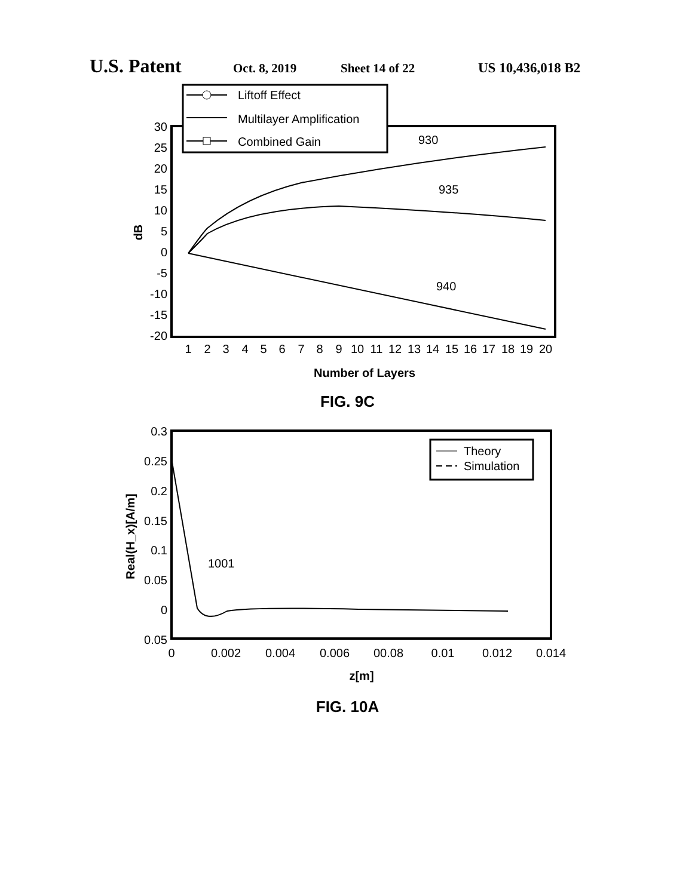U.S. Patent Oct. 8, 2019 Sheet 14 of 22 US 10,436,018 B2
30
25
20
15
10
5
0
-5
-10
-15
-20
1
2
3
4
5
6
7
8
9
10
11
12
13
14
15
16
17
18
19
20
Number of Layers
dB
930
935
940
Liftoff Effect
Multilayer Amplification
Combined Gain
FIG. 9C
0.3
0.25
0.2
0.15
0.1
0.05
0
0.05
0
0.002
0.004
0.006
00.08
0.01
0.012
0.014
z[m]
Real(H_x)[A/m]
1001
Theory
Simulation
FIG. 10A